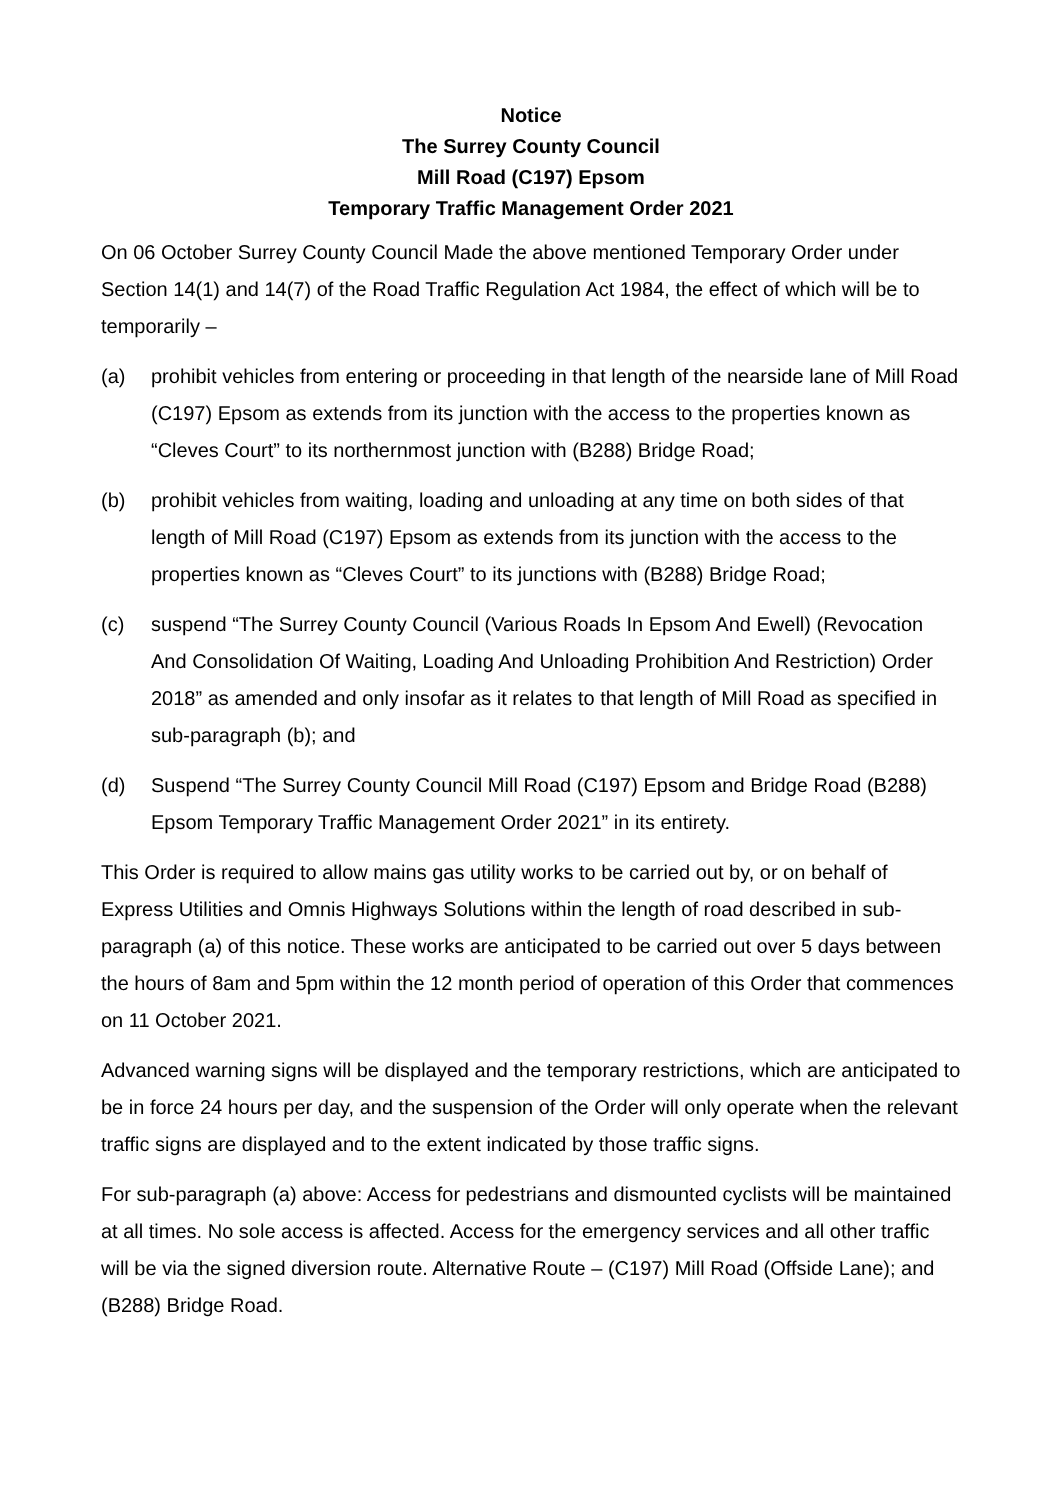Notice
The Surrey County Council
Mill Road (C197) Epsom
Temporary Traffic Management Order 2021
On 06 October Surrey County Council Made the above mentioned Temporary Order under Section 14(1) and 14(7) of the Road Traffic Regulation Act 1984, the effect of which will be to temporarily –
(a) prohibit vehicles from entering or proceeding in that length of the nearside lane of Mill Road (C197) Epsom as extends from its junction with the access to the properties known as “Cleves Court” to its northernmost junction with (B288) Bridge Road;
(b) prohibit vehicles from waiting, loading and unloading at any time on both sides of that length of Mill Road (C197) Epsom as extends from its junction with the access to the properties known as “Cleves Court” to its junctions with (B288) Bridge Road;
(c) suspend “The Surrey County Council (Various Roads In Epsom And Ewell) (Revocation And Consolidation Of Waiting, Loading And Unloading Prohibition And Restriction) Order 2018” as amended and only insofar as it relates to that length of Mill Road as specified in sub-paragraph (b); and
(d) Suspend “The Surrey County Council Mill Road (C197) Epsom and Bridge Road (B288) Epsom Temporary Traffic Management Order 2021” in its entirety.
This Order is required to allow mains gas utility works to be carried out by, or on behalf of Express Utilities and Omnis Highways Solutions within the length of road described in sub-paragraph (a) of this notice. These works are anticipated to be carried out over 5 days between the hours of 8am and 5pm within the 12 month period of operation of this Order that commences on 11 October 2021.
Advanced warning signs will be displayed and the temporary restrictions, which are anticipated to be in force 24 hours per day, and the suspension of the Order will only operate when the relevant traffic signs are displayed and to the extent indicated by those traffic signs.
For sub-paragraph (a) above: Access for pedestrians and dismounted cyclists will be maintained at all times. No sole access is affected. Access for the emergency services and all other traffic will be via the signed diversion route. Alternative Route – (C197) Mill Road (Offside Lane); and (B288) Bridge Road.